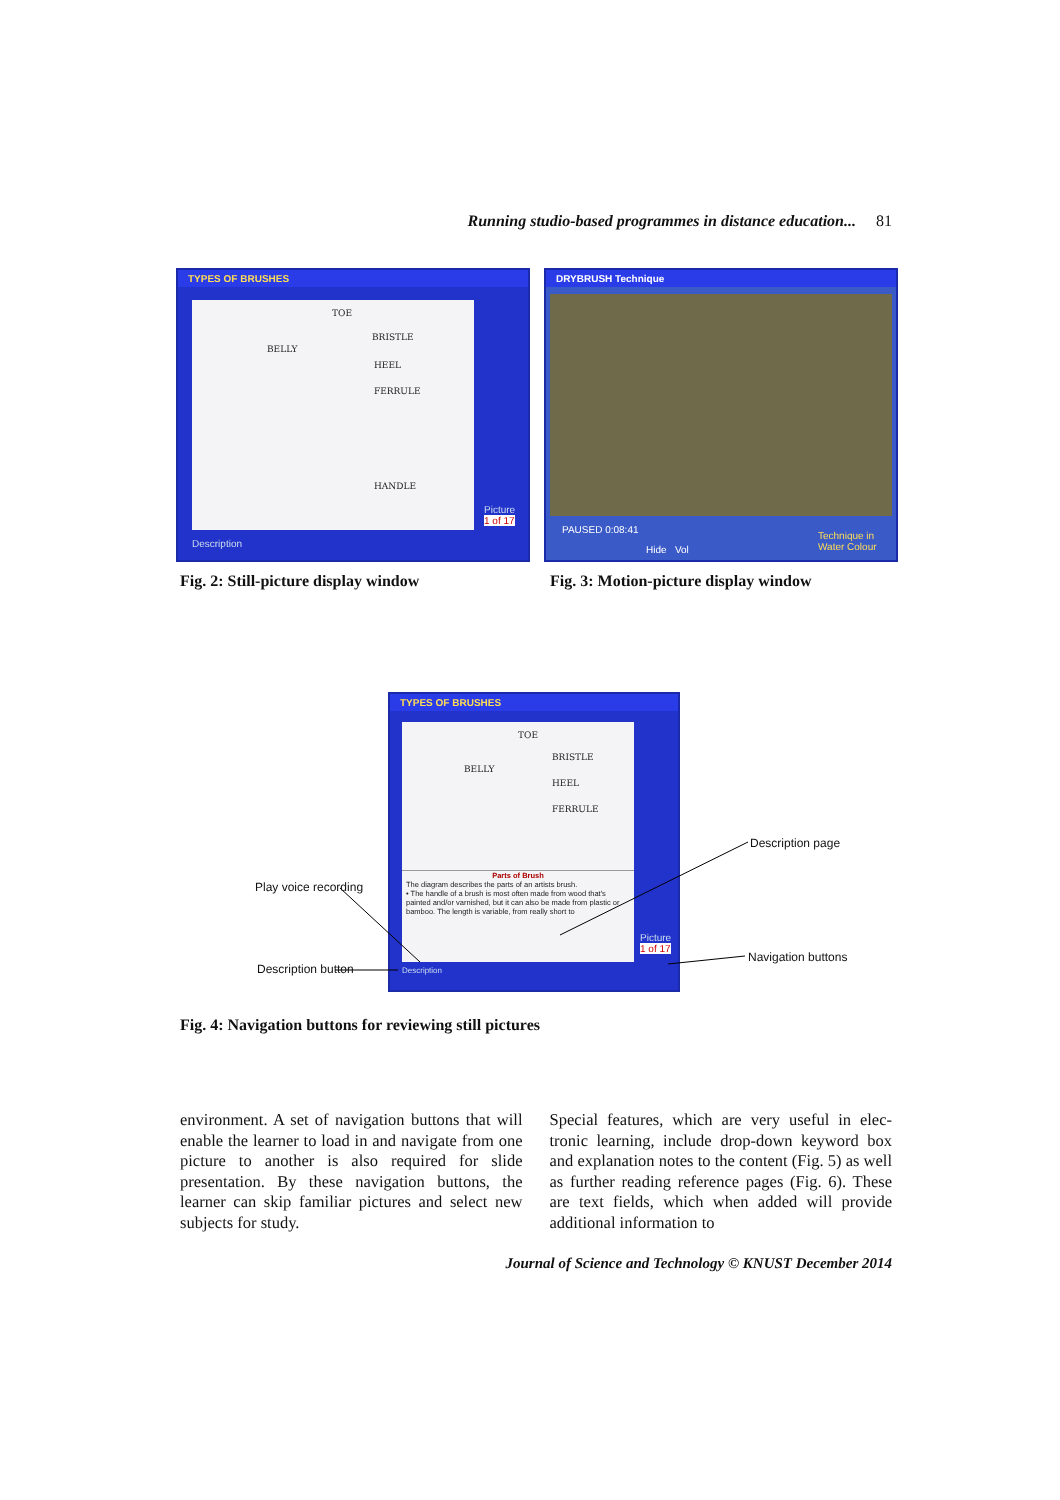Running studio-based programmes in distance education... 81
TYPES OF BRUSHES
TOE
BRISTLE
BELLY
HEEL
FERRULE
HANDLE
Picture
1 of 17
Description
DRYBRUSH Technique
PAUSED 0:08:41
Hide Vol
Technique in
Water Colour
Fig. 2: Still-picture display window
Fig. 3: Motion-picture display window
TYPES OF BRUSHES
TOE
BRISTLE
BELLY
HEEL
FERRULE
Parts of Brush
The diagram describes the parts of an artists brush.
• The handle of a brush is most often made from wood that's painted and/or varnished, but it can also be made from plastic or bamboo. The length is variable, from really short to
Picture
1 of 17
Description
Play voice recording
Description button
Description page
Navigation buttons
Fig. 4: Navigation buttons for reviewing still pictures
environment. A set of navigation buttons that will enable the learner to load in and navigate from one picture to another is also required for slide presentation. By these navigation buttons, the learner can skip familiar pictures and select new subjects for study.
Special features, which are very useful in elec-tronic learning, include drop-down keyword box and explanation notes to the content (Fig. 5) as well as further reading reference pages (Fig. 6). These are text fields, which when added will provide additional information to
Journal of Science and Technology © KNUST December 2014